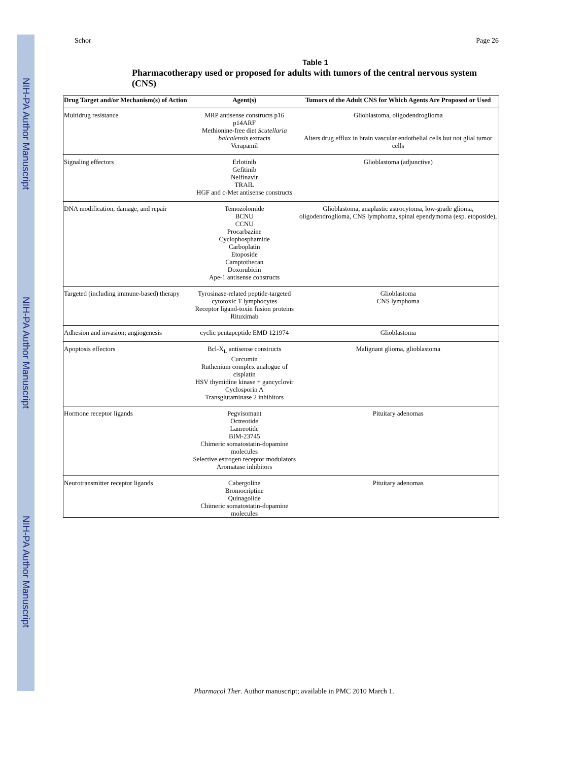NIH-PA Author Manuscript
NIH-PA Author Manuscript
NIH-PA Author Manuscript
Schor Page 26
Table 1
Pharmacotherapy used or proposed for adults with tumors of the central nervous system (CNS)
| Drug Target and/or Mechanism(s) of Action | Agent(s) | Tumors of the Adult CNS for Which Agents Are Proposed or Used |
| --- | --- | --- |
| Multidrug resistance | MRP antisense constructs p16 p14ARF Methionine-free diet Scutellaria baicalensis extracts Verapamil | Glioblastoma, oligodendroglioma Alters drug efflux in brain vascular endothelial cells but not glial tumor cells |
| Signaling effectors | Erlotinib Gefitinib Nelfinavir TRAIL HGF and c-Met antisense constructs | Glioblastoma (adjunctive) |
| DNA modification, damage, and repair | Temozolomide BCNU CCNU Procarbazine Cyclophosphamide Carboplatin Etoposide Camptothecan Doxorubicin Ape-1 antisense constructs | Glioblastoma, anaplastic astrocytoma, low-grade glioma, oligodendroglioma, CNS lymphoma, spinal ependymoma (esp. etoposide), |
| Targeted (including immune-based) therapy | Tyrosinase-related peptide-targeted cytotoxic T lymphocytes Receptor ligand-toxin fusion proteins Rituximab | Glioblastoma CNS lymphoma |
| Adhesion and invasion; angiogenesis | cyclic pentapeptide EMD 121974 | Glioblastoma |
| Apoptosis effectors | Bcl-X<sub>L</sub> antisense constructs Curcumin Ruthenium complex analogue of cisplatin HSV thymidine kinase + gancyclovir Cyclosporin A Transglutaminase 2 inhibitors | Malignant glioma, glioblastoma |
| Hormone receptor ligands | Pegvisomant Octreotide Lanreotide BIM-23745 Chimeric somatostatin-dopamine molecules Selective estrogen receptor modulators Aromatase inhibitors | Pituitary adenomas |
| Neurotransmitter receptor ligands | Cabergoline Bromocriptine Quinagolide Chimeric somatostatin-dopamine molecules | Pituitary adenomas |
Pharmacol Ther. Author manuscript; available in PMC 2010 March 1.